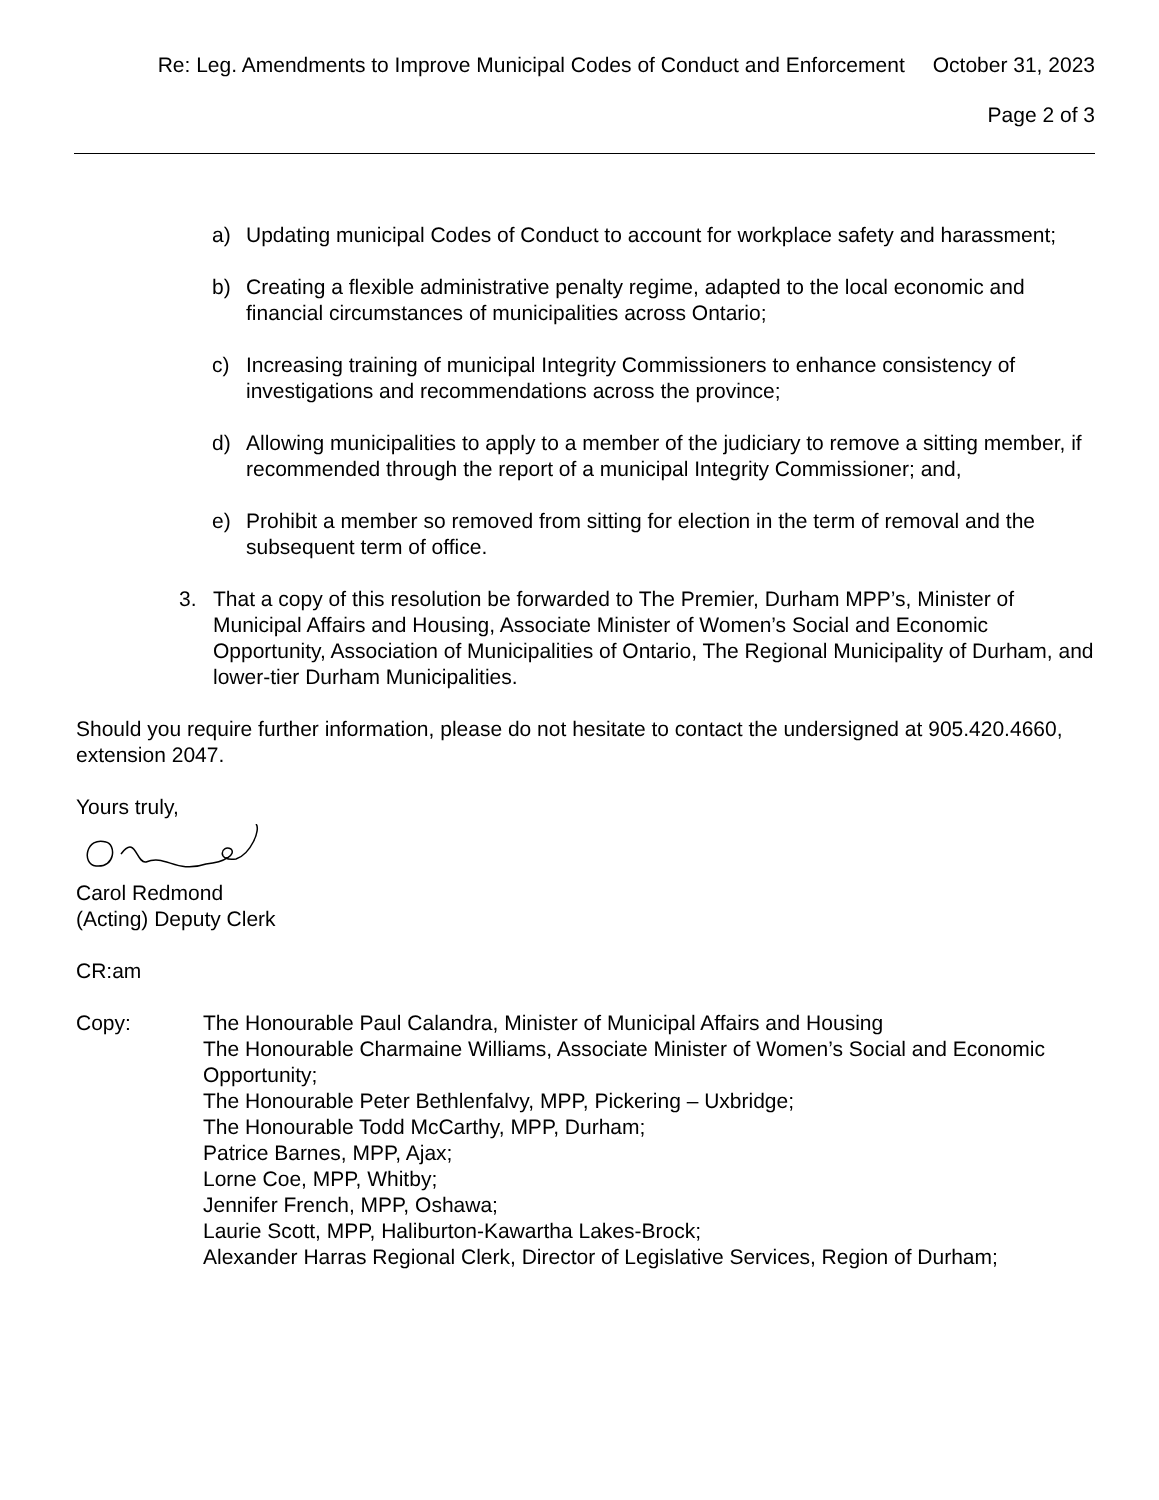Re: Leg. Amendments to Improve Municipal Codes of Conduct and Enforcement October 31, 2023
Page 2 of 3
a) Updating municipal Codes of Conduct to account for workplace safety and harassment;
b) Creating a flexible administrative penalty regime, adapted to the local economic and financial circumstances of municipalities across Ontario;
c) Increasing training of municipal Integrity Commissioners to enhance consistency of investigations and recommendations across the province;
d) Allowing municipalities to apply to a member of the judiciary to remove a sitting member, if recommended through the report of a municipal Integrity Commissioner; and,
e) Prohibit a member so removed from sitting for election in the term of removal and the subsequent term of office.
3. That a copy of this resolution be forwarded to The Premier, Durham MPP’s, Minister of Municipal Affairs and Housing, Associate Minister of Women’s Social and Economic Opportunity, Association of Municipalities of Ontario, The Regional Municipality of Durham, and lower-tier Durham Municipalities.
Should you require further information, please do not hesitate to contact the undersigned at 905.420.4660, extension 2047.
Yours truly,
Carol Redmond
(Acting) Deputy Clerk
CR:am
Copy: The Honourable Paul Calandra, Minister of Municipal Affairs and Housing
The Honourable Charmaine Williams, Associate Minister of Women’s Social and Economic Opportunity;
The Honourable Peter Bethlenfalvy, MPP, Pickering – Uxbridge;
The Honourable Todd McCarthy, MPP, Durham;
Patrice Barnes, MPP, Ajax;
Lorne Coe, MPP, Whitby;
Jennifer French, MPP, Oshawa;
Laurie Scott, MPP, Haliburton-Kawartha Lakes-Brock;
Alexander Harras Regional Clerk, Director of Legislative Services, Region of Durham;